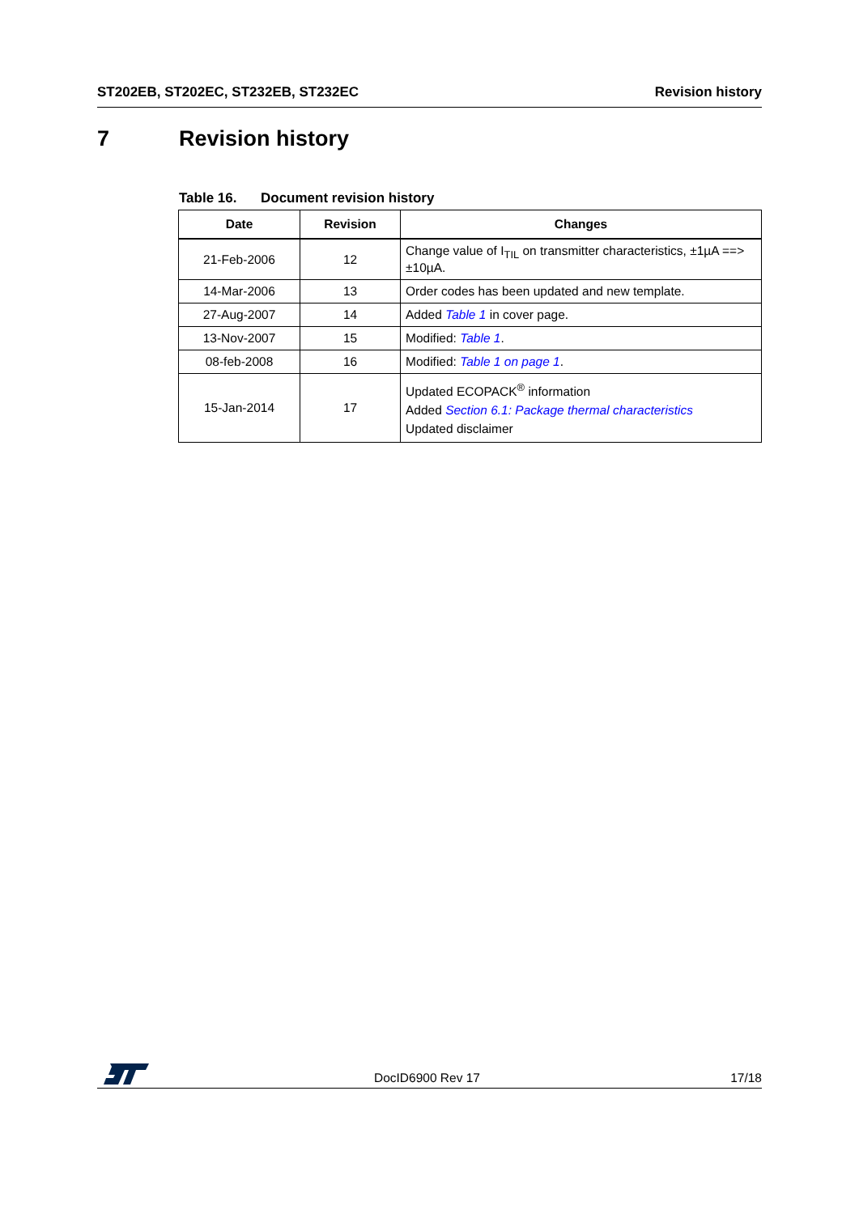ST202EB, ST202EC, ST232EB, ST232EC
Revision history
7 Revision history
Table 16. Document revision history
| Date | Revision | Changes |
| --- | --- | --- |
| 21-Feb-2006 | 12 | Change value of I<sub>TIL</sub> on transmitter characteristics, ±1µA ==> ±10µA. |
| 14-Mar-2006 | 13 | Order codes has been updated and new template. |
| 27-Aug-2007 | 14 | Added Table 1 in cover page. |
| 13-Nov-2007 | 15 | Modified: Table 1 . |
| 08-feb-2008 | 16 | Modified: Table 1 on page 1 . |
| 15-Jan-2014 | 17 | Updated ECOPACK<sup>®</sup> information Added Section 6.1: Package thermal characteristics Updated disclaimer |
DocID6900 Rev 17 17/18